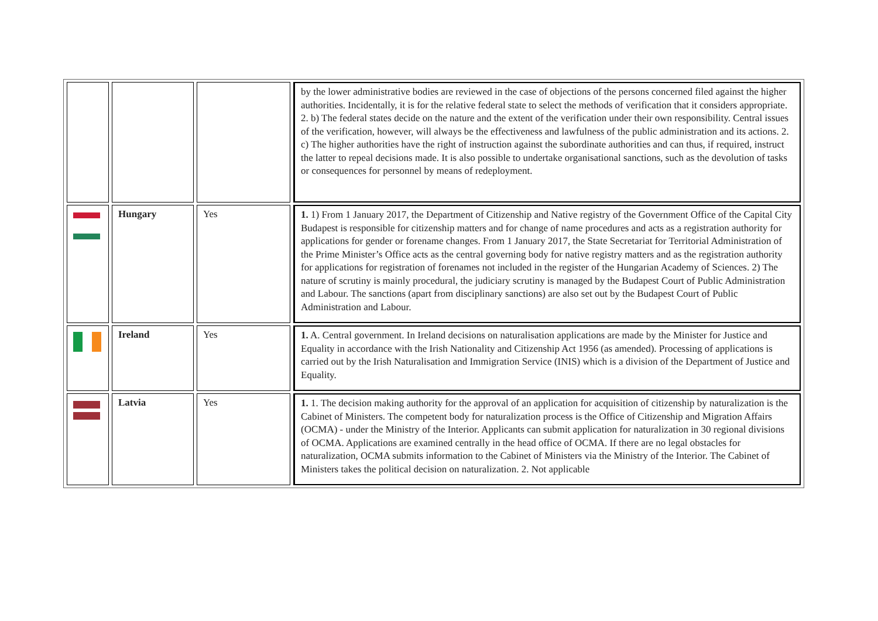| | | | by the lower administrative bodies are reviewed in the case of objections of the persons concerned filed against the higher authorities. Incidentally, it is for the relative federal state to select the methods of verification that it considers appropriate. 2. b) The federal states decide on the nature and the extent of the verification under their own responsibility. Central issues of the verification, however, will always be the effectiveness and lawfulness of the public administration and its actions. 2. c) The higher authorities have the right of instruction against the subordinate authorities and can thus, if required, instruct the latter to repeal decisions made. It is also possible to undertake organisational sanctions, such as the devolution of tasks or consequences for personnel by means of redeployment. |
| | Hungary | Yes | 1. 1) From 1 January 2017, the Department of Citizenship and Native registry of the Government Office of the Capital City Budapest is responsible for citizenship matters and for change of name procedures and acts as a registration authority for applications for gender or forename changes. From 1 January 2017, the State Secretariat for Territorial Administration of the Prime Minister’s Office acts as the central governing body for native registry matters and as the registration authority for applications for registration of forenames not included in the register of the Hungarian Academy of Sciences. 2) The nature of scrutiny is mainly procedural, the judiciary scrutiny is managed by the Budapest Court of Public Administration and Labour. The sanctions (apart from disciplinary sanctions) are also set out by the Budapest Court of Public Administration and Labour. |
| | Ireland | Yes | 1. A. Central government. In Ireland decisions on naturalisation applications are made by the Minister for Justice and Equality in accordance with the Irish Nationality and Citizenship Act 1956 (as amended). Processing of applications is carried out by the Irish Naturalisation and Immigration Service (INIS) which is a division of the Department of Justice and Equality. |
| | Latvia | Yes | 1. 1. The decision making authority for the approval of an application for acquisition of citizenship by naturalization is the Cabinet of Ministers. The competent body for naturalization process is the Office of Citizenship and Migration Affairs (OCMA) - under the Ministry of the Interior. Applicants can submit application for naturalization in 30 regional divisions of OCMA. Applications are examined centrally in the head office of OCMA. If there are no legal obstacles for naturalization, OCMA submits information to the Cabinet of Ministers via the Ministry of the Interior. The Cabinet of Ministers takes the political decision on naturalization. 2. Not applicable |